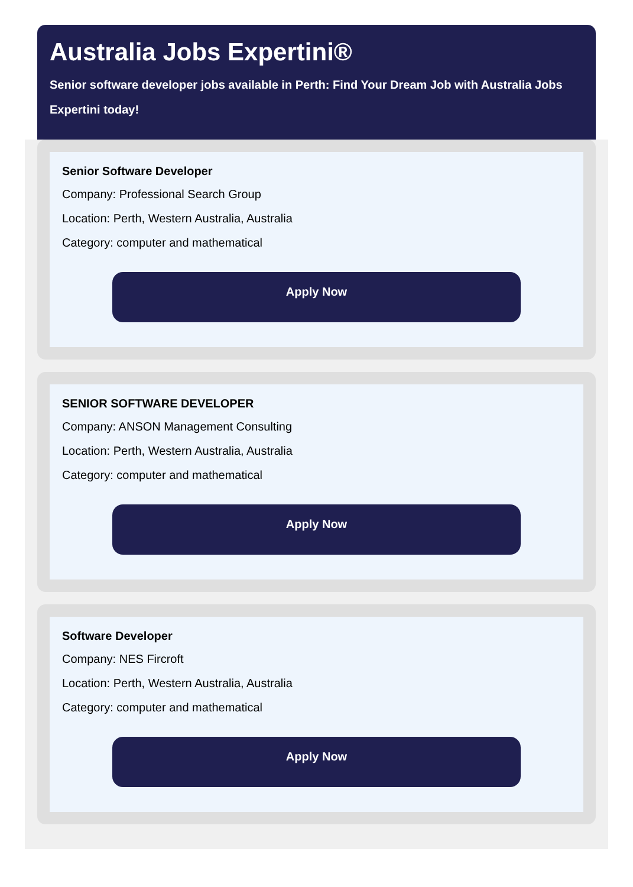Australia Jobs Expertini®
Senior software developer jobs available in Perth: Find Your Dream Job with Australia Jobs Expertini today!
Senior Software Developer
Company: Professional Search Group
Location: Perth, Western Australia, Australia
Category: computer and mathematical
Apply Now
SENIOR SOFTWARE DEVELOPER
Company: ANSON Management Consulting
Location: Perth, Western Australia, Australia
Category: computer and mathematical
Apply Now
Software Developer
Company: NES Fircroft
Location: Perth, Western Australia, Australia
Category: computer and mathematical
Apply Now